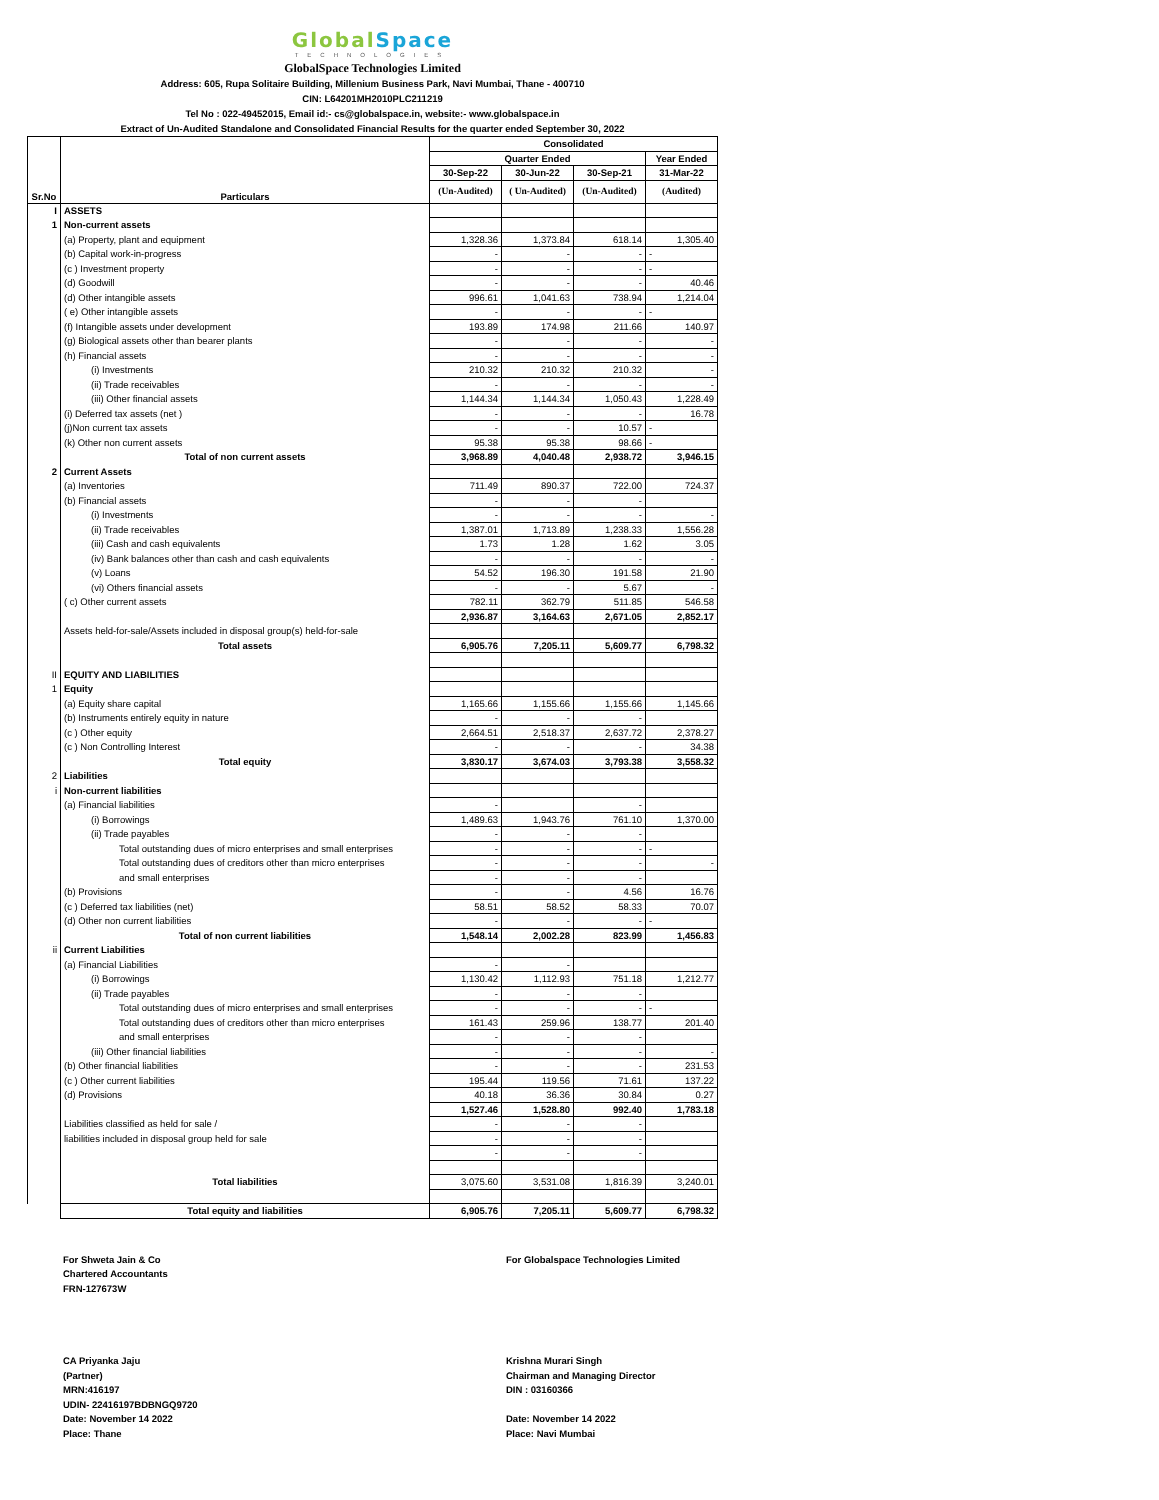Global Space
TECHNOLOGIES
GlobalSpace Technologies Limited
Address: 605, Rupa Solitaire Building, Millenium Business Park, Navi Mumbai, Thane - 400710
CIN: L64201MH2010PLC211219
Tel No : 022-49452015, Email id:- cs@globalspace.in, website:- www.globalspace.in
Extract of Un-Audited Standalone and Consolidated Financial Results for the quarter ended September 30, 2022
| Sr.No | Particulars | Consolidated | | | |
| --- | --- | --- | --- | --- | --- |
| | | Quarter Ended | | | Year Ended |
| | | 30-Sep-22 | 30-Jun-22 | 30-Sep-21 | 31-Mar-22 |
| | | (Un-Audited) | ( Un-Audited) | (Un-Audited) | (Audited) |
| I | ASSETS | | | | |
| 1 | Non-current assets | | | | |
| | (a) Property, plant and equipment | 1,328.36 | 1,373.84 | 618.14 | 1,305.40 |
| | (b) Capital work-in-progress | - | - | - | - |
| | (c ) Investment property | - | - | - | - |
| | (d) Goodwill | - | - | - | 40.46 |
| | (d) Other intangible assets | 996.61 | 1,041.63 | 738.94 | 1,214.04 |
| | ( e) Other intangible assets | - | - | - | - |
| | (f) Intangible assets under development | 193.89 | 174.98 | 211.66 | 140.97 |
| | (g) Biological assets other than bearer plants | - | - | - | - |
| | (h) Financial assets | - | - | - | - |
| | (i) Investments | 210.32 | 210.32 | 210.32 | - |
| | (ii) Trade receivables | - | - | - | - |
| | (iii) Other financial assets | 1,144.34 | 1,144.34 | 1,050.43 | 1,228.49 |
| | (i) Deferred tax assets (net ) | - | - | - | 16.78 |
| | (j)Non current tax assets | - | - | 10.57 | - |
| | (k) Other non current assets | 95.38 | 95.38 | 98.66 | - |
| | Total of non current assets | 3,968.89 | 4,040.48 | 2,938.72 | 3,946.15 |
| 2 | Current Assets | | | | |
| | (a) Inventories | 711.49 | 890.37 | 722.00 | 724.37 |
| | (b) Financial assets | - | - | - | |
| | (i) Investments | - | - | - | - |
| | (ii) Trade receivables | 1,387.01 | 1,713.89 | 1,238.33 | 1,556.28 |
| | (iii) Cash and cash equivalents | 1.73 | 1.28 | 1.62 | 3.05 |
| | (iv) Bank balances other than cash and cash equivalents | - | - | - | - |
| | (v) Loans | 54.52 | 196.30 | 191.58 | 21.90 |
| | (vi) Others financial assets | - | - | 5.67 | - |
| | ( c) Other current assets | 782.11 | 362.79 | 511.85 | 546.58 |
| | | 2,936.87 | 3,164.63 | 2,671.05 | 2,852.17 |
| | Assets held-for-sale/Assets included in disposal group(s) held-for-sale | | | | |
| | Total assets | 6,905.76 | 7,205.11 | 5,609.77 | 6,798.32 |
| II | EQUITY AND LIABILITIES | | | | |
| 1 | Equity | | | | |
| | (a) Equity share capital | 1,165.66 | 1,155.66 | 1,155.66 | 1,145.66 |
| | (b) Instruments entirely equity in nature | - | - | - | |
| | (c ) Other equity | 2,664.51 | 2,518.37 | 2,637.72 | 2,378.27 |
| | (c ) Non Controlling Interest | - | - | - | 34.38 |
| | Total equity | 3,830.17 | 3,674.03 | 3,793.38 | 3,558.32 |
| 2 | Liabilities | | | | |
| i | Non-current liabilities | | | | |
| | (a) Financial liabilities | - | | - | |
| | (i) Borrowings | 1,489.63 | 1,943.76 | 761.10 | 1,370.00 |
| | (ii) Trade payables | - | - | - | |
| | Total outstanding dues of micro enterprises and small enterprises | - | - | - | - |
| | Total outstanding dues of creditors other than micro enterprises | - | - | - | - |
| | and small enterprises | - | - | - | |
| | (b) Provisions | - | - | 4.56 | 16.76 |
| | (c ) Deferred tax liabilities (net) | 58.51 | 58.52 | 58.33 | 70.07 |
| | (d) Other non current liabilities | - | - | - | - |
| | Total of non current liabilities | 1,548.14 | 2,002.28 | 823.99 | 1,456.83 |
| ii | Current Liabilities | | | | |
| | (a) Financial Liabilities | - | - | | |
| | (i) Borrowings | 1,130.42 | 1,112.93 | 751.18 | 1,212.77 |
| | (ii) Trade payables | - | - | - | |
| | Total outstanding dues of micro enterprises and small enterprises | - | - | - | - |
| | Total outstanding dues of creditors other than micro enterprises | 161.43 | 259.96 | 138.77 | 201.40 |
| | and small enterprises | - | - | - | |
| | (iii) Other financial liabilities | - | - | - | - |
| | (b) Other financial liabilities | - | - | - | 231.53 |
| | (c ) Other current liabilities | 195.44 | 119.56 | 71.61 | 137.22 |
| | (d) Provisions | 40.18 | 36.36 | 30.84 | 0.27 |
| | | 1,527.46 | 1,528.80 | 992.40 | 1,783.18 |
| | Liabilities classified as held for sale / | - | - | - | |
| | liabilities included in disposal group held for sale | - | - | - | |
| | | - | - | - | |
| | Total liabilities | 3,075.60 | 3,531.08 | 1,816.39 | 3,240.01 |
| | Total equity and liabilities | 6,905.76 | 7,205.11 | 5,609.77 | 6,798.32 |
For Shweta Jain & Co
Chartered Accountants
FRN-127673W
CA Priyanka Jaju
(Partner)
MRN:416197
UDIN- 22416197BDBNGQ9720
Date: November 14 2022
Place: Thane
For Globalspace Technologies Limited
Krishna Murari Singh
Chairman and Managing Director
DIN : 03160366
Date: November 14 2022
Place: Navi Mumbai